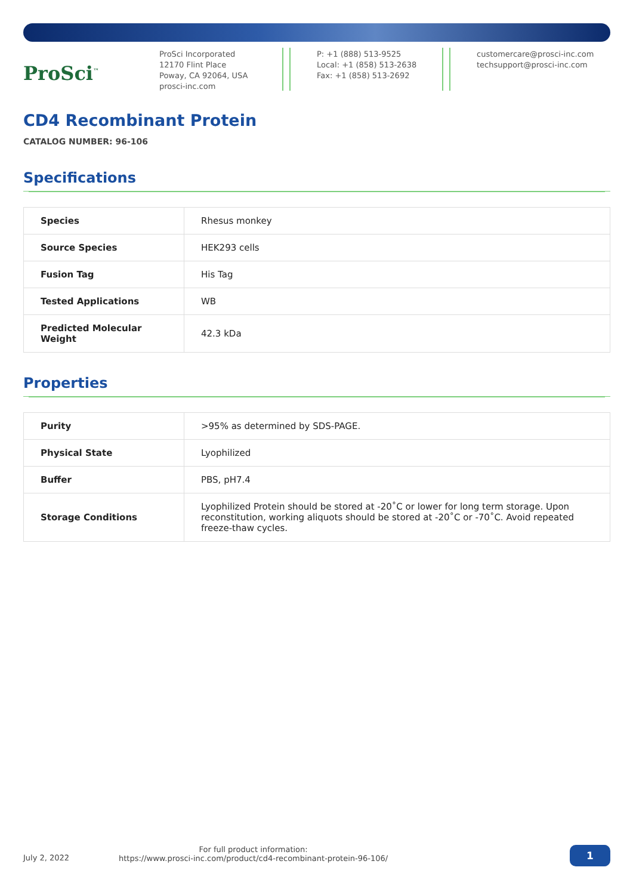ProSci<sup>™</sup>
ProSci Incorporated
12170 Flint Place
Poway, CA 92064, USA
prosci-inc.com
P: +1 (888) 513-9525
Local: +1 (858) 513-2638
Fax: +1 (858) 513-2692
customercare@prosci-inc.com
techsupport@prosci-inc.com
CD4 Recombinant Protein
CATALOG NUMBER: 96-106
Specifications
| Species | Rhesus monkey |
| Source Species | HEK293 cells |
| Fusion Tag | His Tag |
| Tested Applications | WB |
| Predicted Molecular Weight | 42.3 kDa |
Properties
| Purity | >95% as determined by SDS-PAGE. |
| Physical State | Lyophilized |
| Buffer | PBS, pH7.4 |
| Storage Conditions | Lyophilized Protein should be stored at -20˚C or lower for long term storage. Upon reconstitution, working aliquots should be stored at -20˚C or -70˚C. Avoid repeated freeze-thaw cycles. |
July 2, 2022
For full product information:
https://www.prosci-inc.com/product/cd4-recombinant-protein-96-106/
1